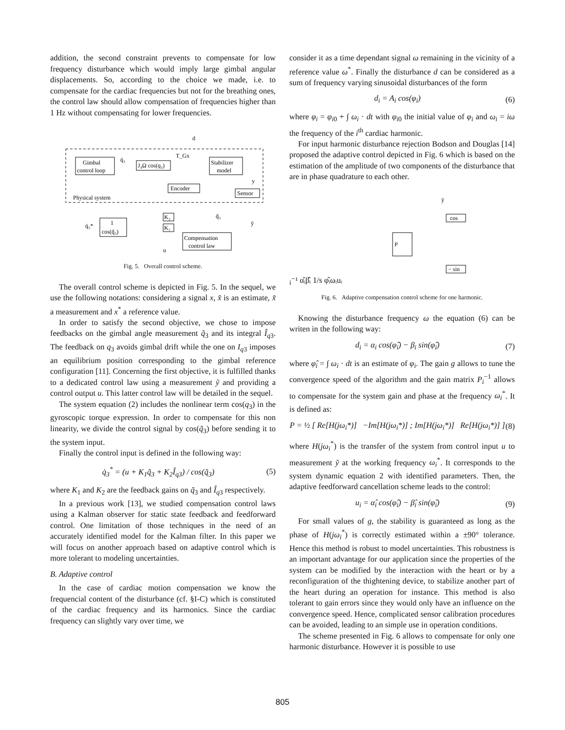addition, the second constraint prevents to compensate for low frequency disturbance which would imply large gimbal angular displacements. So, according to the choice we made, i.e. to compensate for the cardiac frequencies but not for the breathing ones, the control law should allow compensation of frequencies higher than 1 Hz without compensating for lower frequencies.
Gimbal
control loop
J₄Ω cos(q₃)
Stabilizer
model
Encoder
Sensor
Physical system
d
T_Gx
q̇₃
y
K₂
K₁
1
cos(q̃₃)
Compensation
control law
q̇₃*
u
ỹ
q̃₃
Fig. 5. Overall control scheme.
The overall control scheme is depicted in Fig. 5. In the sequel, we use the following notations: considering a signal x, x̂ is an estimate, x̃ a measurement and x<sup>*</sup> a reference value.
In order to satisfy the second objective, we chose to impose feedbacks on the gimbal angle measurement q̃<sub>3</sub> and its integral Î<sub>q3</sub>. The feedback on q<sub>3</sub> avoids gimbal drift while the one on I<sub>q3</sub> imposes an equilibrium position corresponding to the gimbal reference configuration [11]. Concerning the first objective, it is fulfilled thanks to a dedicated control law using a measurement ỹ and providing a control output u. This latter control law will be detailed in the sequel.
The system equation (2) includes the nonlinear term cos(q<sub>3</sub>) in the gyroscopic torque expression. In order to compensate for this non linearity, we divide the control signal by cos(q̃<sub>3</sub>) before sending it to the system input.
Finally the control input is defined in the following way:
q̇<sub>3</sub><sup>*</sup> = (u + K<sub>1</sub>q̃<sub>3</sub> + K<sub>2</sub>Î<sub>q3</sub>) / cos(q̃<sub>3</sub>) (5)
where K<sub>1</sub> and K<sub>2</sub> are the feedback gains on q̃<sub>3</sub> and Î<sub>q3</sub> respectively.
In a previous work [13], we studied compensation control laws using a Kalman observer for static state feedback and feedforward control. One limitation of those techniques in the need of an accurately identified model for the Kalman filter. In this paper we will focus on another approach based on adaptive control which is more tolerant to modeling uncertainties.
B. Adaptive control
In the case of cardiac motion compensation we know the frequencial content of the disturbance (cf. §I-C) which is constituted of the cardiac frequency and its harmonics. Since the cardiac frequency can slightly vary over time, we
consider it as a time dependant signal ω remaining in the vicinity of a reference value ω<sup>*</sup>. Finally the disturbance d can be considered as a sum of frequency varying sinusoidal disturbances of the form
d<sub>i</sub> = A<sub>i</sub> cos(φ<sub>i</sub>) (6)
where φ<sub>i</sub> = φ<sub>i0</sub> + ∫ ω<sub>i</sub> · dt with φ<sub>i0</sub> the initial value of φ<sub>i</sub> and ω<sub>i</sub> = iω the frequency of the i<sup>th</sup> cardiac harmonic.
For input harmonic disturbance rejection Bodson and Douglas [14] proposed the adaptive control depicted in Fig. 6 which is based on the estimation of the amplitude of two components of the disturbance that are in phase quadrature to each other.
ỹ
cos
− sin
Pi⁻¹
α̂ᵢ
β̂ᵢ
1/s
φ̂ᵢ
ωᵢ
uᵢ
Fig. 6. Adaptive compensation control scheme for one harmonic.
Knowing the disturbance frequency ω the equation (6) can be writen in the following way:
d<sub>i</sub> = α<sub>i</sub> cos(φ̂<sub>i</sub>) − β<sub>i</sub> sin(φ̂<sub>i</sub>) (7)
where φ̂<sub>i</sub> = ∫ ω<sub>i</sub> · dt is an estimate of φ<sub>i</sub>. The gain g allows to tune the convergence speed of the algorithm and the gain matrix P<sub>i</sub><sup>−1</sup> allows to compensate for the system gain and phase at the frequency ω<sub>i</sub><sup>*</sup>. It is defined as:
P = ½ [ Re[H(jω<sub>i</sub>*)] −Im[H(jω<sub>i</sub>*)] ; Im[H(jω<sub>i</sub>*)] Re[H(jω<sub>i</sub>*)] ] (8)
where H(jω<sub>i</sub><sup>*</sup>) is the transfer of the system from control input u to measurement ỹ at the working frequency ω<sub>i</sub><sup>*</sup>. It corresponds to the system dynamic equation 2 with identified parameters. Then, the adaptive feedforward cancellation scheme leads to the control:
u<sub>i</sub> = α̂<sub>i</sub> cos(φ̂<sub>i</sub>) − β̂<sub>i</sub> sin(φ̂<sub>i</sub>) (9)
For small values of g, the stability is guaranteed as long as the phase of H(jω<sub>i</sub><sup>*</sup>) is correctly estimated within a ±90° tolerance. Hence this method is robust to model uncertainties. This robustness is an important advantage for our application since the properties of the system can be modified by the interaction with the heart or by a reconfiguration of the thightening device, to stabilize another part of the heart during an operation for instance. This method is also tolerant to gain errors since they would only have an influence on the convergence speed. Hence, complicated sensor calibration procedures can be avoided, leading to an simple use in operation conditions.
The scheme presented in Fig. 6 allows to compensate for only one harmonic disturbance. However it is possible to use
805